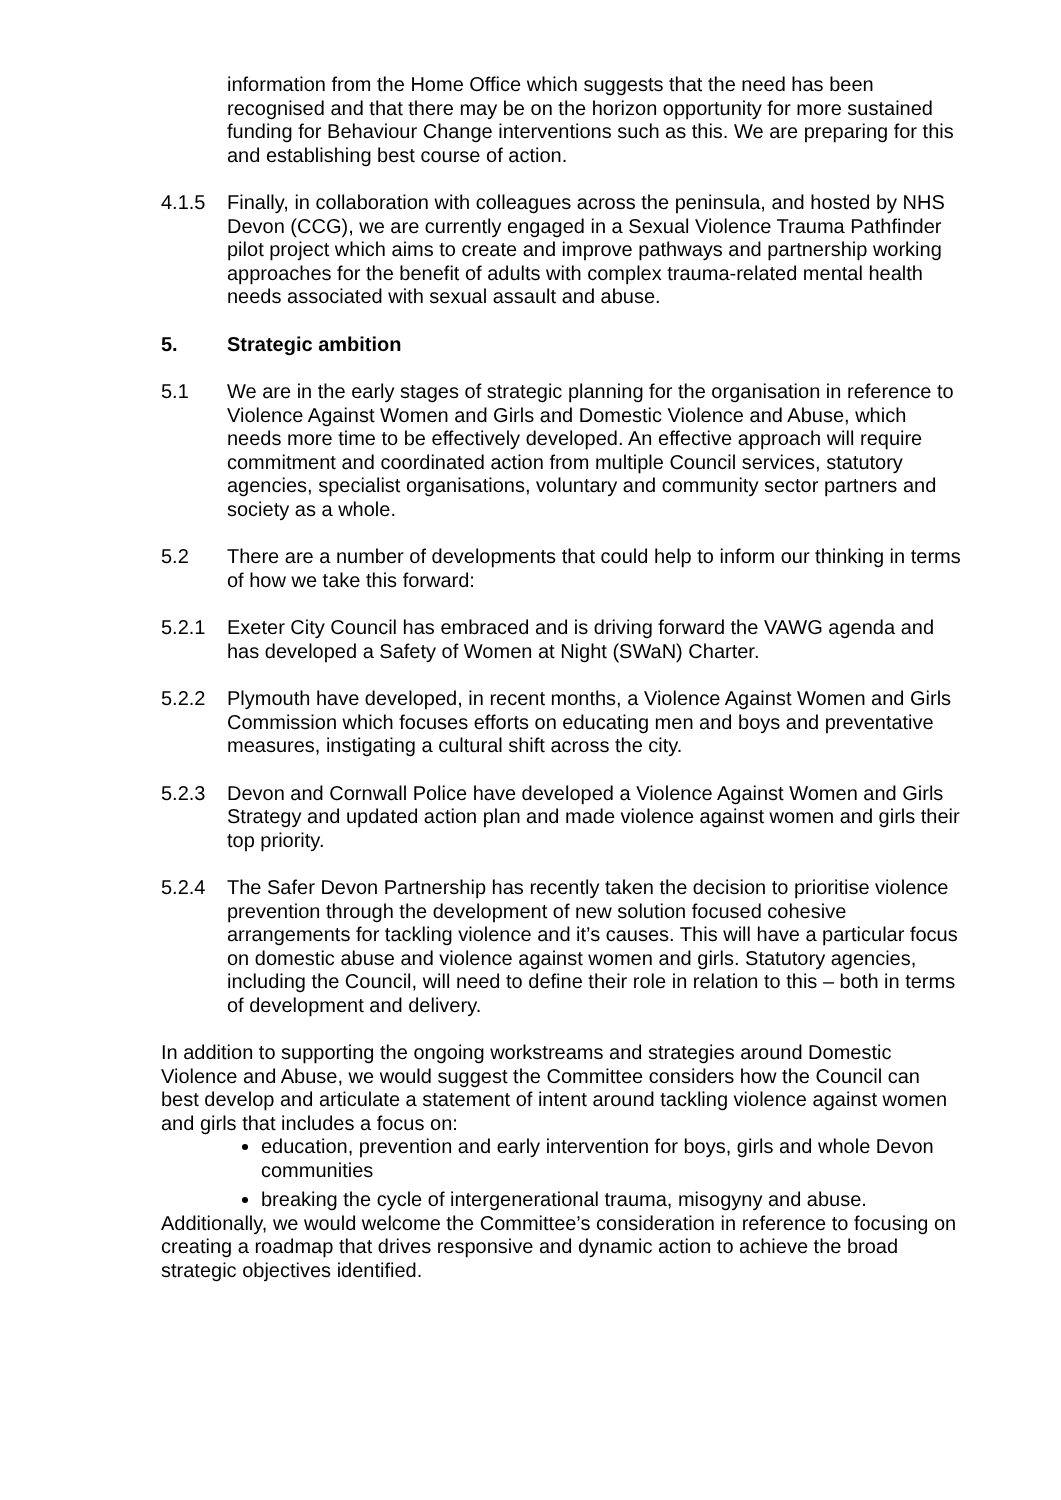information from the Home Office which suggests that the need has been recognised and that there may be on the horizon opportunity for more sustained funding for Behaviour Change interventions such as this. We are preparing for this and establishing best course of action.
4.1.5 Finally, in collaboration with colleagues across the peninsula, and hosted by NHS Devon (CCG), we are currently engaged in a Sexual Violence Trauma Pathfinder pilot project which aims to create and improve pathways and partnership working approaches for the benefit of adults with complex trauma-related mental health needs associated with sexual assault and abuse.
5. Strategic ambition
5.1 We are in the early stages of strategic planning for the organisation in reference to Violence Against Women and Girls and Domestic Violence and Abuse, which needs more time to be effectively developed. An effective approach will require commitment and coordinated action from multiple Council services, statutory agencies, specialist organisations, voluntary and community sector partners and society as a whole.
5.2 There are a number of developments that could help to inform our thinking in terms of how we take this forward:
5.2.1 Exeter City Council has embraced and is driving forward the VAWG agenda and has developed a Safety of Women at Night (SWaN) Charter.
5.2.2 Plymouth have developed, in recent months, a Violence Against Women and Girls Commission which focuses efforts on educating men and boys and preventative measures, instigating a cultural shift across the city.
5.2.3 Devon and Cornwall Police have developed a Violence Against Women and Girls Strategy and updated action plan and made violence against women and girls their top priority.
5.2.4 The Safer Devon Partnership has recently taken the decision to prioritise violence prevention through the development of new solution focused cohesive arrangements for tackling violence and it’s causes. This will have a particular focus on domestic abuse and violence against women and girls. Statutory agencies, including the Council, will need to define their role in relation to this – both in terms of development and delivery.
In addition to supporting the ongoing workstreams and strategies around Domestic Violence and Abuse, we would suggest the Committee considers how the Council can best develop and articulate a statement of intent around tackling violence against women and girls that includes a focus on:
education, prevention and early intervention for boys, girls and whole Devon communities
breaking the cycle of intergenerational trauma, misogyny and abuse.
Additionally, we would welcome the Committee’s consideration in reference to focusing on creating a roadmap that drives responsive and dynamic action to achieve the broad strategic objectives identified.